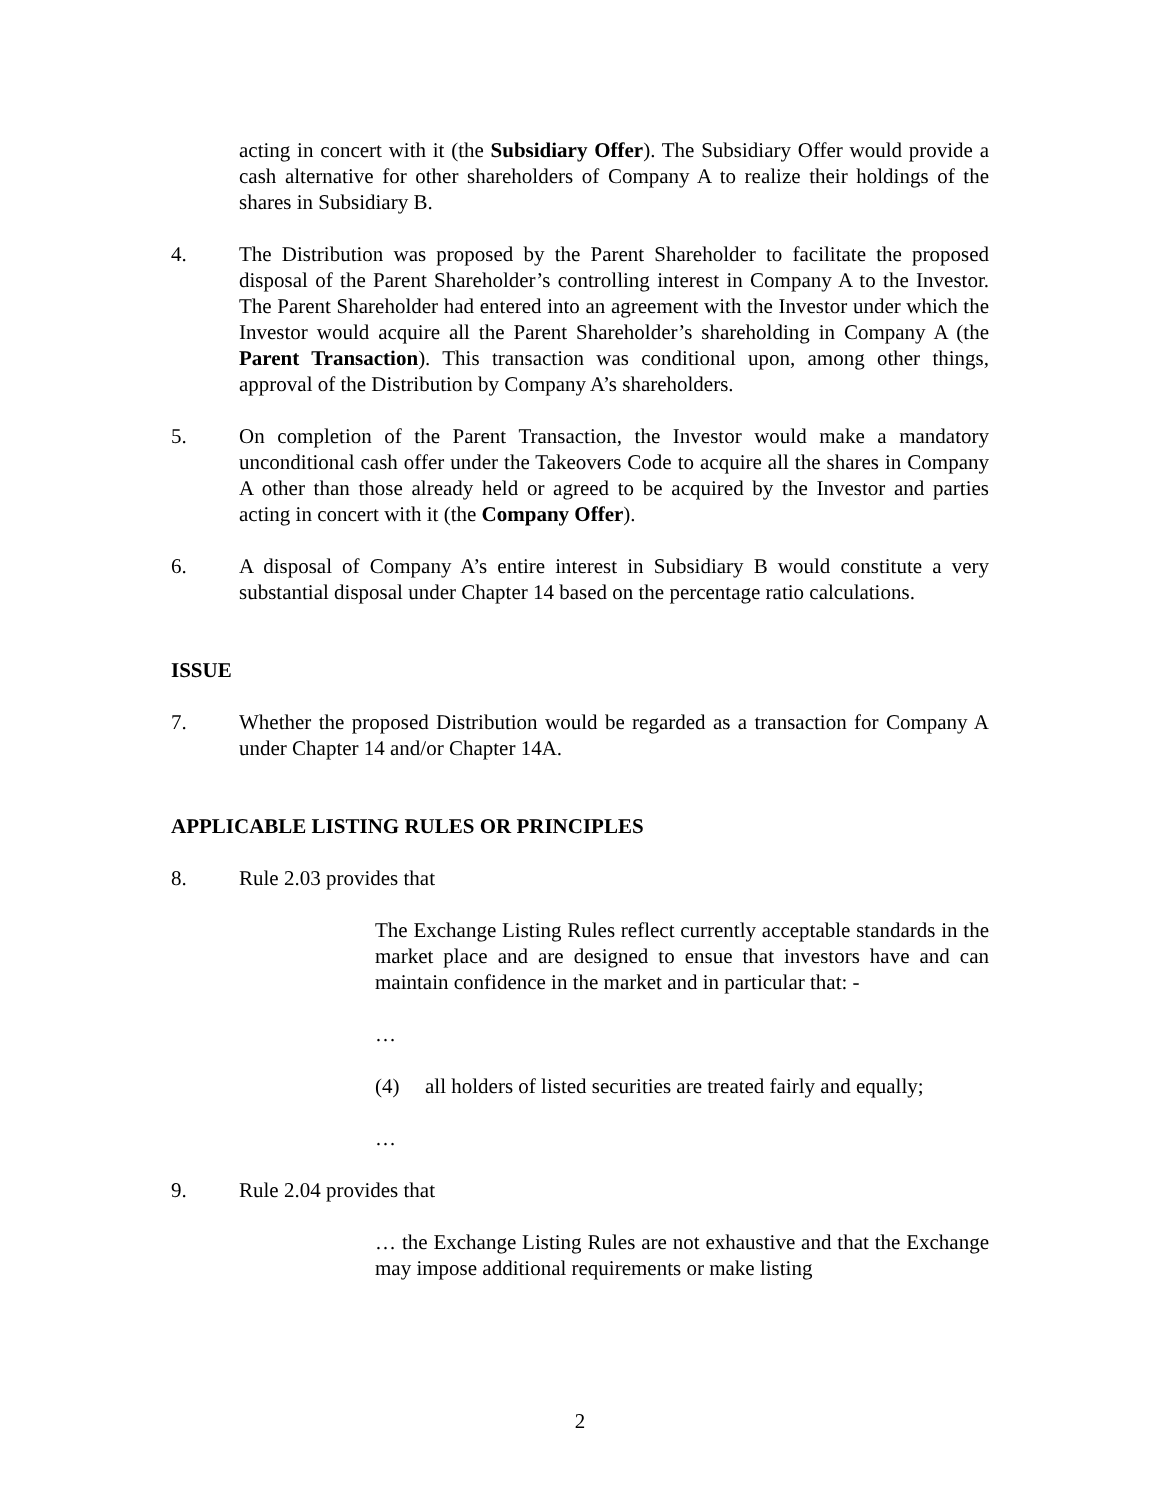acting in concert with it (the Subsidiary Offer). The Subsidiary Offer would provide a cash alternative for other shareholders of Company A to realize their holdings of the shares in Subsidiary B.
4. The Distribution was proposed by the Parent Shareholder to facilitate the proposed disposal of the Parent Shareholder’s controlling interest in Company A to the Investor. The Parent Shareholder had entered into an agreement with the Investor under which the Investor would acquire all the Parent Shareholder’s shareholding in Company A (the Parent Transaction). This transaction was conditional upon, among other things, approval of the Distribution by Company A’s shareholders.
5. On completion of the Parent Transaction, the Investor would make a mandatory unconditional cash offer under the Takeovers Code to acquire all the shares in Company A other than those already held or agreed to be acquired by the Investor and parties acting in concert with it (the Company Offer).
6. A disposal of Company A’s entire interest in Subsidiary B would constitute a very substantial disposal under Chapter 14 based on the percentage ratio calculations.
ISSUE
7. Whether the proposed Distribution would be regarded as a transaction for Company A under Chapter 14 and/or Chapter 14A.
APPLICABLE LISTING RULES OR PRINCIPLES
8. Rule 2.03 provides that
The Exchange Listing Rules reflect currently acceptable standards in the market place and are designed to ensue that investors have and can maintain confidence in the market and in particular that: -
…
(4) all holders of listed securities are treated fairly and equally;
…
9. Rule 2.04 provides that
… the Exchange Listing Rules are not exhaustive and that the Exchange may impose additional requirements or make listing
2